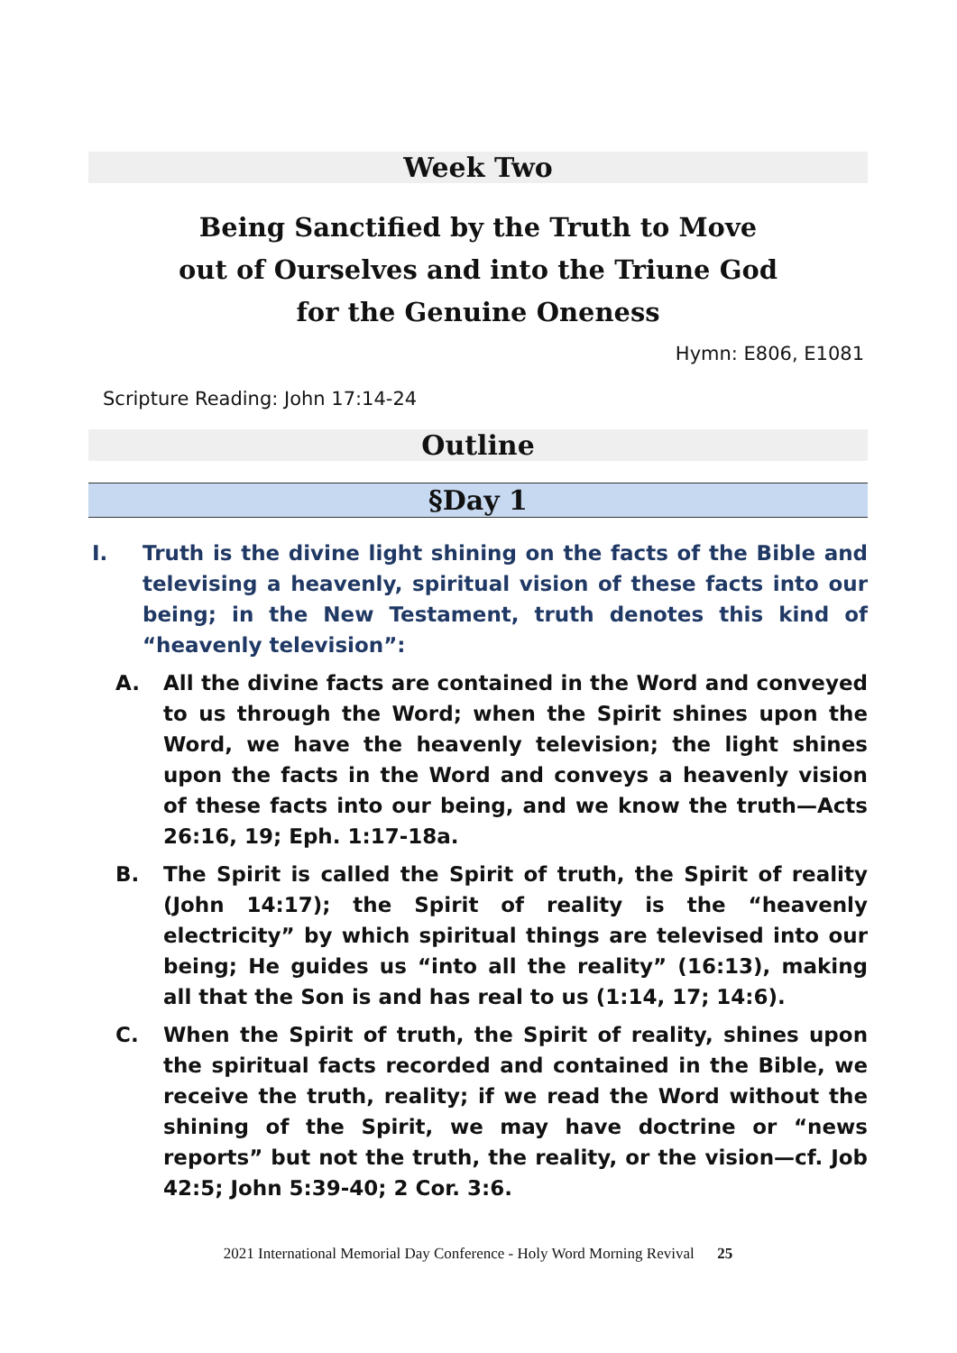Week Two
Being Sanctified by the Truth to Move
out of Ourselves and into the Triune God
for the Genuine Oneness
Hymn: E806, E1081
Scripture Reading: John 17:14-24
Outline
§Day 1
I. Truth is the divine light shining on the facts of the Bible and televising a heavenly, spiritual vision of these facts into our being; in the New Testament, truth denotes this kind of “heavenly television”:
A. All the divine facts are contained in the Word and conveyed to us through the Word; when the Spirit shines upon the Word, we have the heavenly television; the light shines upon the facts in the Word and conveys a heavenly vision of these facts into our being, and we know the truth—Acts 26:16, 19; Eph. 1:17-18a.
B. The Spirit is called the Spirit of truth, the Spirit of reality (John 14:17); the Spirit of reality is the “heavenly electricity” by which spiritual things are televised into our being; He guides us “into all the reality” (16:13), making all that the Son is and has real to us (1:14, 17; 14:6).
C. When the Spirit of truth, the Spirit of reality, shines upon the spiritual facts recorded and contained in the Bible, we receive the truth, reality; if we read the Word without the shining of the Spirit, we may have doctrine or “news reports” but not the truth, the reality, or the vision—cf. Job 42:5; John 5:39-40; 2 Cor. 3:6.
2021 International Memorial Day Conference - Holy Word Morning Revival 25